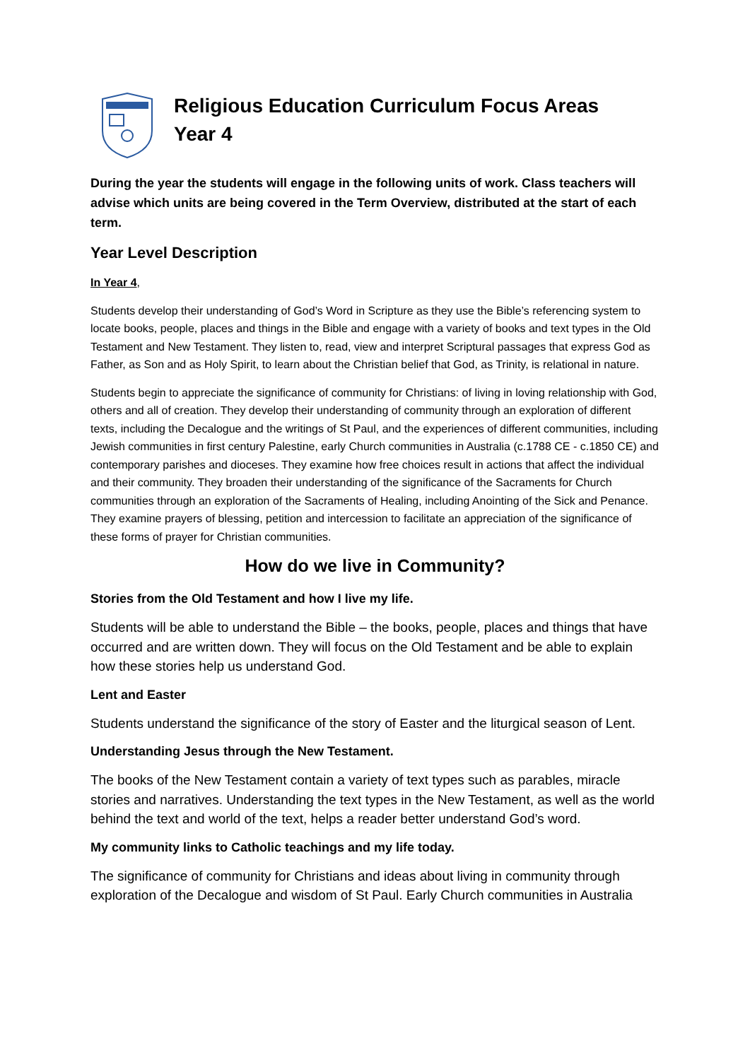Religious Education Curriculum Focus Areas
Year 4
During the year the students will engage in the following units of work. Class teachers will advise which units are being covered in the Term Overview, distributed at the start of each term.
Year Level Description
In Year 4,
Students develop their understanding of God’s Word in Scripture as they use the Bible’s referencing system to locate books, people, places and things in the Bible and engage with a variety of books and text types in the Old Testament and New Testament. They listen to, read, view and interpret Scriptural passages that express God as Father, as Son and as Holy Spirit, to learn about the Christian belief that God, as Trinity, is relational in nature.
Students begin to appreciate the significance of community for Christians: of living in loving relationship with God, others and all of creation. They develop their understanding of community through an exploration of different texts, including the Decalogue and the writings of St Paul, and the experiences of different communities, including Jewish communities in first century Palestine, early Church communities in Australia (c.1788 CE - c.1850 CE) and contemporary parishes and dioceses. They examine how free choices result in actions that affect the individual and their community. They broaden their understanding of the significance of the Sacraments for Church communities through an exploration of the Sacraments of Healing, including Anointing of the Sick and Penance. They examine prayers of blessing, petition and intercession to facilitate an appreciation of the significance of these forms of prayer for Christian communities.
How do we live in Community?
Stories from the Old Testament and how I live my life.
Students will be able to understand the Bible – the books, people, places and things that have occurred and are written down. They will focus on the Old Testament and be able to explain how these stories help us understand God.
Lent and Easter
Students understand the significance of the story of Easter and the liturgical season of Lent.
Understanding Jesus through the New Testament.
The books of the New Testament contain a variety of text types such as parables, miracle stories and narratives. Understanding the text types in the New Testament, as well as the world behind the text and world of the text, helps a reader better understand God’s word.
My community links to Catholic teachings and my life today.
The significance of community for Christians and ideas about living in community through exploration of the Decalogue and wisdom of St Paul. Early Church communities in Australia